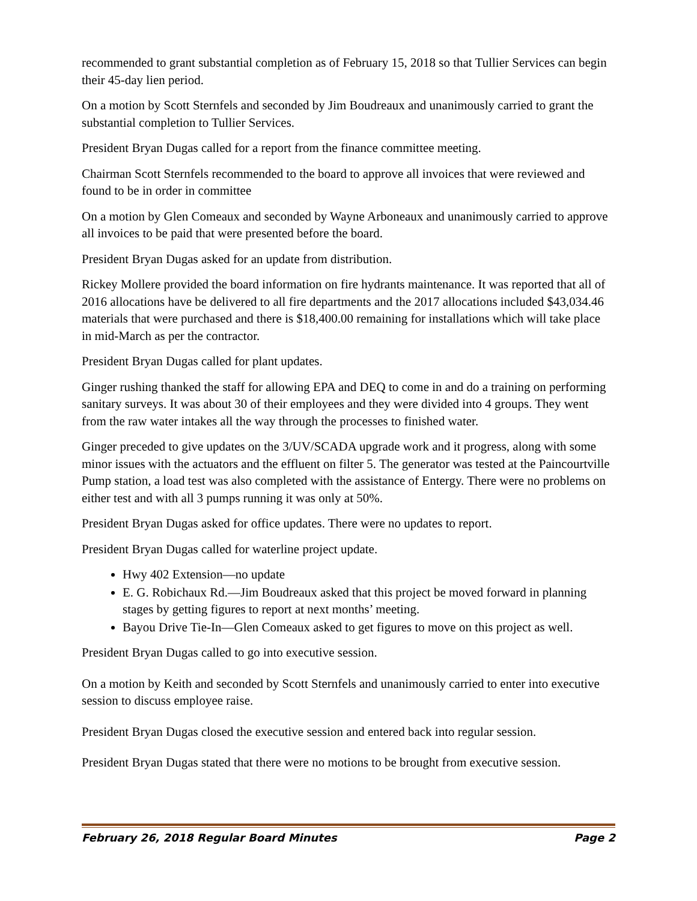recommended to grant substantial completion as of February 15, 2018 so that Tullier Services can begin their 45-day lien period.
On a motion by Scott Sternfels and seconded by Jim Boudreaux and unanimously carried to grant the substantial completion to Tullier Services.
President Bryan Dugas called for a report from the finance committee meeting.
Chairman Scott Sternfels recommended to the board to approve all invoices that were reviewed and found to be in order in committee
On a motion by Glen Comeaux and seconded by Wayne Arboneaux and unanimously carried to approve all invoices to be paid that were presented before the board.
President Bryan Dugas asked for an update from distribution.
Rickey Mollere provided the board information on fire hydrants maintenance. It was reported that all of 2016 allocations have be delivered to all fire departments and the 2017 allocations included $43,034.46 materials that were purchased and there is $18,400.00 remaining for installations which will take place in mid-March as per the contractor.
President Bryan Dugas called for plant updates.
Ginger rushing thanked the staff for allowing EPA and DEQ to come in and do a training on performing sanitary surveys. It was about 30 of their employees and they were divided into 4 groups. They went from the raw water intakes all the way through the processes to finished water.
Ginger preceded to give updates on the 3/UV/SCADA upgrade work and it progress, along with some minor issues with the actuators and the effluent on filter 5. The generator was tested at the Paincourtville Pump station, a load test was also completed with the assistance of Entergy. There were no problems on either test and with all 3 pumps running it was only at 50%.
President Bryan Dugas asked for office updates. There were no updates to report.
President Bryan Dugas called for waterline project update.
Hwy 402 Extension—no update
E. G. Robichaux Rd.—Jim Boudreaux asked that this project be moved forward in planning stages by getting figures to report at next months’ meeting.
Bayou Drive Tie-In—Glen Comeaux asked to get figures to move on this project as well.
President Bryan Dugas called to go into executive session.
On a motion by Keith and seconded by Scott Sternfels and unanimously carried to enter into executive session to discuss employee raise.
President Bryan Dugas closed the executive session and entered back into regular session.
President Bryan Dugas stated that there were no motions to be brought from executive session.
February 26, 2018 Regular Board Minutes Page 2